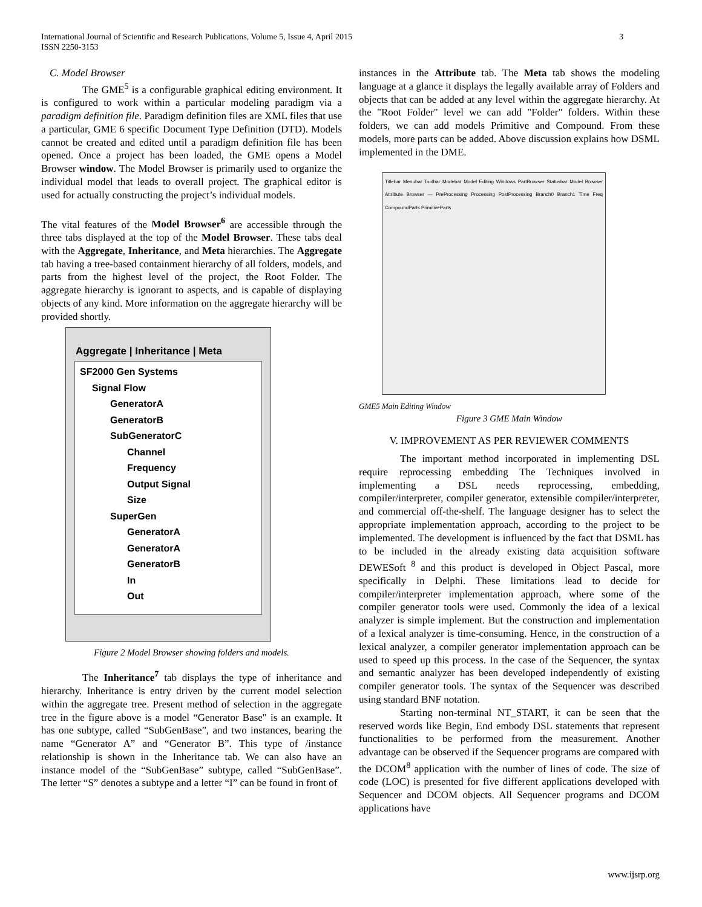International Journal of Scientific and Research Publications, Volume 5, Issue 4, April 2015
ISSN 2250-3153
3
C. Model Browser
The GME<sup>5</sup> is a configurable graphical editing environment. It is configured to work within a particular modeling paradigm via a paradigm definition file. Paradigm definition files are XML files that use a particular, GME 6 specific Document Type Definition (DTD). Models cannot be created and edited until a paradigm definition file has been opened. Once a project has been loaded, the GME opens a Model Browser window. The Model Browser is primarily used to organize the individual model that leads to overall project. The graphical editor is used for actually constructing the project’s individual models.
The vital features of the Model Browser<sup>6</sup> are accessible through the three tabs displayed at the top of the Model Browser. These tabs deal with the Aggregate, Inheritance, and Meta hierarchies. The Aggregate tab having a tree-based containment hierarchy of all folders, models, and parts from the highest level of the project, the Root Folder. The aggregate hierarchy is ignorant to aspects, and is capable of displaying objects of any kind. More information on the aggregate hierarchy will be provided shortly.
Aggregate | Inheritance | Meta
SF2000 Gen Systems
Signal Flow
GeneratorA
GeneratorB
SubGeneratorC
Channel
Frequency
Output Signal
Size
SuperGen
GeneratorA
GeneratorA
GeneratorB
In
Out
Figure 2 Model Browser showing folders and models.
The Inheritance<sup>7</sup> tab displays the type of inheritance and hierarchy. Inheritance is entry driven by the current model selection within the aggregate tree. Present method of selection in the aggregate tree in the figure above is a model “Generator Base" is an example. It has one subtype, called “SubGenBase”, and two instances, bearing the name “Generator A” and “Generator B”. This type of /instance relationship is shown in the Inheritance tab. We can also have an instance model of the “SubGenBase” subtype, called “SubGenBase”. The letter “S” denotes a subtype and a letter “I” can be found in front of
instances in the Attribute tab. The Meta tab shows the modeling language at a glance it displays the legally available array of Folders and objects that can be added at any level within the aggregate hierarchy. At the "Root Folder" level we can add "Folder" folders. Within these folders, we can add models Primitive and Compound. From these models, more parts can be added. Above discussion explains how DSML implemented in the DME.
Titlebar Menubar Toolbar Modebar Model Editing Windows PartBrowser Statusbar Model Browser Attribute Browser — PreProcessing Processing PostProcessing Branch0 Branch1 Time Freq CompoundParts PrimitiveParts
GME5 Main Editing Window
Figure 3 GME Main Window
V. IMPROVEMENT AS PER REVIEWER COMMENTS
The important method incorporated in implementing DSL require reprocessing embedding The Techniques involved in implementing a DSL needs reprocessing, embedding, compiler/interpreter, compiler generator, extensible compiler/interpreter, and commercial off-the-shelf. The language designer has to select the appropriate implementation approach, according to the project to be implemented. The development is influenced by the fact that DSML has to be included in the already existing data acquisition software DEWESoft <sup>8</sup> and this product is developed in Object Pascal, more specifically in Delphi. These limitations lead to decide for compiler/interpreter implementation approach, where some of the compiler generator tools were used. Commonly the idea of a lexical analyzer is simple implement. But the construction and implementation of a lexical analyzer is time-consuming. Hence, in the construction of a lexical analyzer, a compiler generator implementation approach can be used to speed up this process. In the case of the Sequencer, the syntax and semantic analyzer has been developed independently of existing compiler generator tools. The syntax of the Sequencer was described using standard BNF notation.
Starting non-terminal NT_START, it can be seen that the reserved words like Begin, End embody DSL statements that represent functionalities to be performed from the measurement. Another advantage can be observed if the Sequencer programs are compared with the DCOM<sup>8</sup> application with the number of lines of code. The size of code (LOC) is presented for five different applications developed with Sequencer and DCOM objects. All Sequencer programs and DCOM applications have
www.ijsrp.org